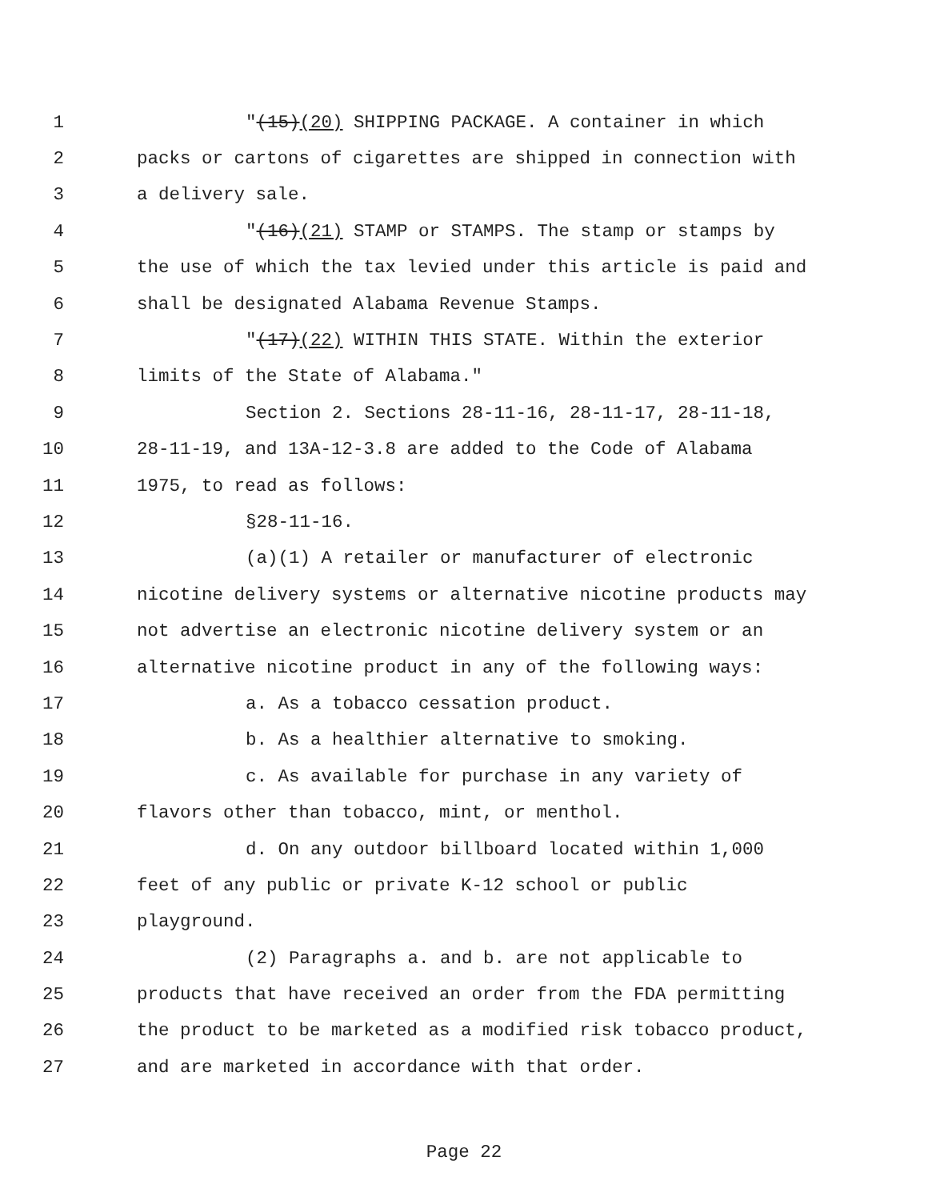1 "(15)(20) SHIPPING PACKAGE. A container in which
2 packs or cartons of cigarettes are shipped in connection with
3 a delivery sale.
4 "(16)(21) STAMP or STAMPS. The stamp or stamps by
5 the use of which the tax levied under this article is paid and
6 shall be designated Alabama Revenue Stamps.
7 "(17)(22) WITHIN THIS STATE. Within the exterior
8 limits of the State of Alabama."
9 Section 2. Sections 28-11-16, 28-11-17, 28-11-18,
10 28-11-19, and 13A-12-3.8 are added to the Code of Alabama
11 1975, to read as follows:
12 §28-11-16.
13 (a)(1) A retailer or manufacturer of electronic
14 nicotine delivery systems or alternative nicotine products may
15 not advertise an electronic nicotine delivery system or an
16 alternative nicotine product in any of the following ways:
17 a. As a tobacco cessation product.
18 b. As a healthier alternative to smoking.
19 c. As available for purchase in any variety of
20 flavors other than tobacco, mint, or menthol.
21 d. On any outdoor billboard located within 1,000
22 feet of any public or private K-12 school or public
23 playground.
24 (2) Paragraphs a. and b. are not applicable to
25 products that have received an order from the FDA permitting
26 the product to be marketed as a modified risk tobacco product,
27 and are marketed in accordance with that order.
Page 22